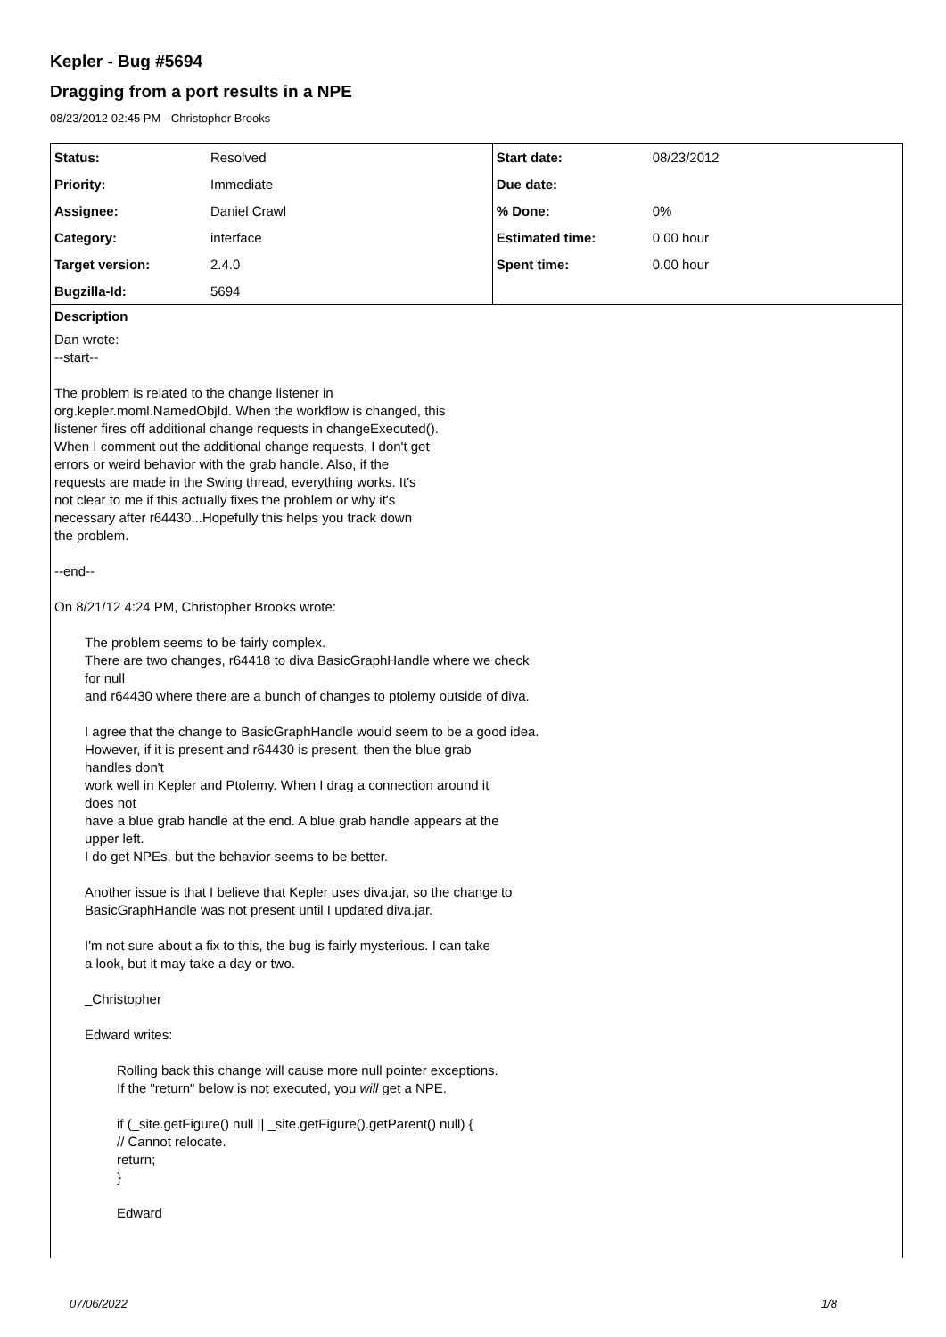Kepler - Bug #5694
Dragging from a port results in a NPE
08/23/2012 02:45 PM - Christopher Brooks
| Status: | Resolved | Start date: | 08/23/2012 |
| Priority: | Immediate | Due date: | |
| Assignee: | Daniel Crawl | % Done: | 0% |
| Category: | interface | Estimated time: | 0.00 hour |
| Target version: | 2.4.0 | Spent time: | 0.00 hour |
| Bugzilla-Id: | 5694 | | |
Description
Dan wrote:
--start--
The problem is related to the change listener in
org.kepler.moml.NamedObjId. When the workflow is changed, this
listener fires off additional change requests in changeExecuted().
When I comment out the additional change requests, I don't get
errors or weird behavior with the grab handle. Also, if the
requests are made in the Swing thread, everything works. It's
not clear to me if this actually fixes the problem or why it's
necessary after r64430...Hopefully this helps you track down
the problem.
--end--
On 8/21/12 4:24 PM, Christopher Brooks wrote:
The problem seems to be fairly complex.
There are two changes, r64418 to diva BasicGraphHandle where we check
for null
and r64430 where there are a bunch of changes to ptolemy outside of diva.
I agree that the change to BasicGraphHandle would seem to be a good idea.
However, if it is present and r64430 is present, then the blue grab
handles don't
work well in Kepler and Ptolemy. When I drag a connection around it
does not
have a blue grab handle at the end. A blue grab handle appears at the
upper left.
I do get NPEs, but the behavior seems to be better.
Another issue is that I believe that Kepler uses diva.jar, so the change to
BasicGraphHandle was not present until I updated diva.jar.
I'm not sure about a fix to this, the bug is fairly mysterious. I can take
a look, but it may take a day or two.
_Christopher
Edward writes:
Rolling back this change will cause more null pointer exceptions.
If the "return" below is not executed, you will get a NPE.
if (_site.getFigure() null || _site.getFigure().getParent() null) {
// Cannot relocate.
return;
}
Edward
07/06/2022 1/8